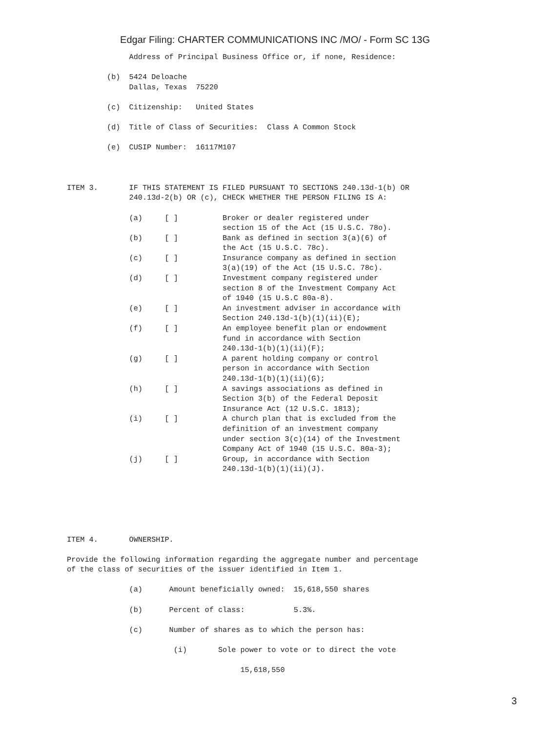Edgar Filing: CHARTER COMMUNICATIONS INC /MO/ - Form SC 13G
              Address of Principal Business Office or, if none, Residence:

         (b)  5424 Deloache
              Dallas, Texas  75220

         (c)  Citizenship:   United States

         (d)  Title of Class of Securities:  Class A Common Stock

         (e)  CUSIP Number:  16117M107



ITEM 3.       IF THIS STATEMENT IS FILED PURSUANT TO SECTIONS 240.13d-1(b) OR
              240.13d-2(b) OR (c), CHECK WHETHER THE PERSON FILING IS A:

              (a)     [ ]          Broker or dealer registered under
                                   section 15 of the Act (15 U.S.C. 78o).
              (b)     [ ]          Bank as defined in section 3(a)(6) of
                                   the Act (15 U.S.C. 78c).
              (c)     [ ]          Insurance company as defined in section
                                   3(a)(19) of the Act (15 U.S.C. 78c).
              (d)     [ ]          Investment company registered under
                                   section 8 of the Investment Company Act
                                   of 1940 (15 U.S.C 80a-8).
              (e)     [ ]          An investment adviser in accordance with
                                   Section 240.13d-1(b)(1)(ii)(E);
              (f)     [ ]          An employee benefit plan or endowment
                                   fund in accordance with Section
                                   240.13d-1(b)(1)(ii)(F);
              (g)     [ ]          A parent holding company or control
                                   person in accordance with Section
                                   240.13d-1(b)(1)(ii)(G);
              (h)     [ ]          A savings associations as defined in
                                   Section 3(b) of the Federal Deposit
                                   Insurance Act (12 U.S.C. 1813);
              (i)     [ ]          A church plan that is excluded from the
                                   definition of an investment company
                                   under section 3(c)(14) of the Investment
                                   Company Act of 1940 (15 U.S.C. 80a-3);
              (j)     [ ]          Group, in accordance with Section
                                   240.13d-1(b)(1)(ii)(J).






ITEM 4.       OWNERSHIP.

Provide the following information regarding the aggregate number and percentage
of the class of securities of the issuer identified in Item 1.

              (a)      Amount beneficially owned:  15,618,550 shares

              (b)      Percent of class:           5.3%.

              (c)      Number of shares as to which the person has:

                        (i)       Sole power to vote or to direct the vote

                                       15,618,550
3